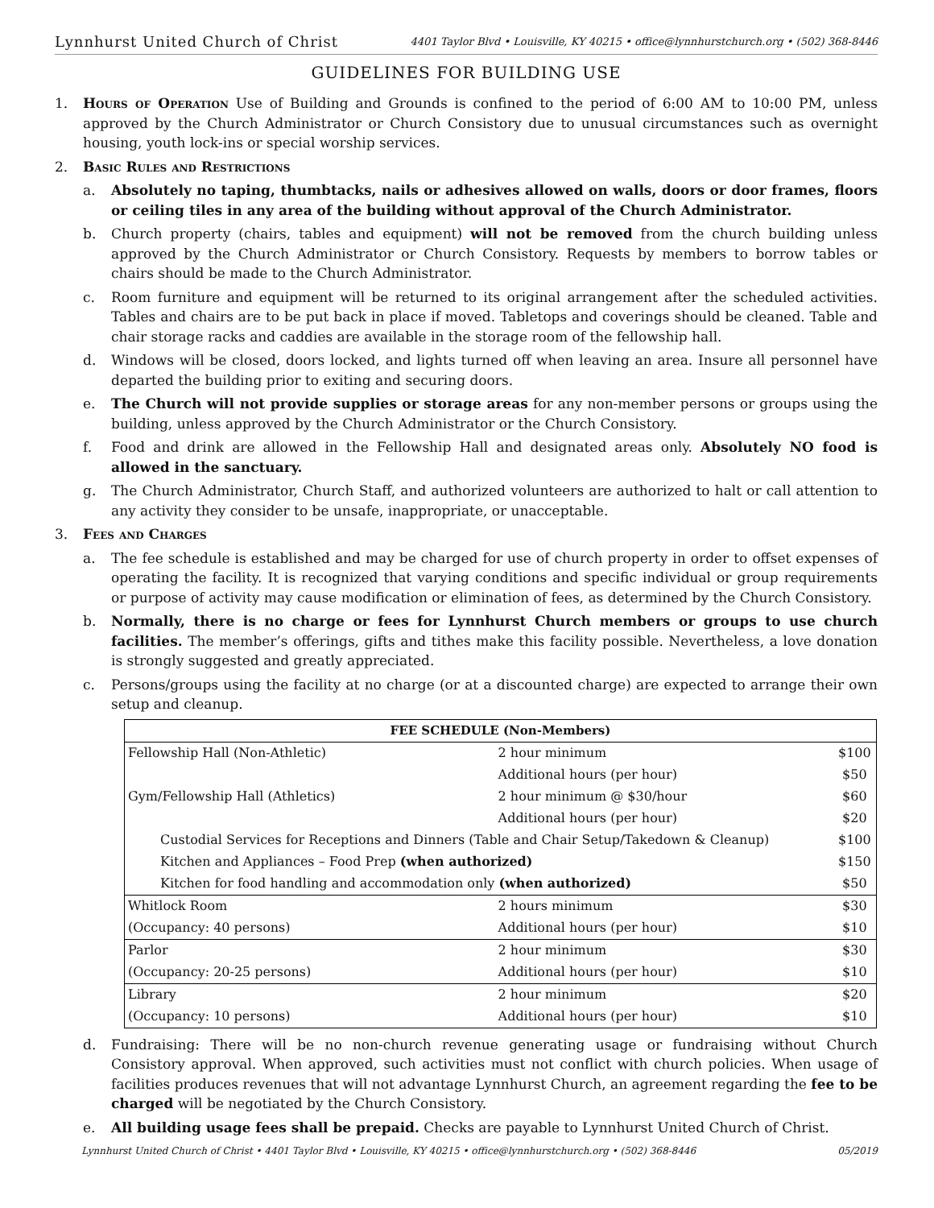Lynnhurst United Church of Christ 4401 Taylor Blvd • Louisville, KY 40215 • office@lynnhurstchurch.org • (502) 368-8446
GUIDELINES FOR BUILDING USE
1. Hours of Operation Use of Building and Grounds is confined to the period of 6:00 AM to 10:00 PM, unless approved by the Church Administrator or Church Consistory due to unusual circumstances such as overnight housing, youth lock-ins or special worship services.
2. Basic Rules and Restrictions
a. Absolutely no taping, thumbtacks, nails or adhesives allowed on walls, doors or door frames, floors or ceiling tiles in any area of the building without approval of the Church Administrator.
b. Church property (chairs, tables and equipment) will not be removed from the church building unless approved by the Church Administrator or Church Consistory. Requests by members to borrow tables or chairs should be made to the Church Administrator.
c. Room furniture and equipment will be returned to its original arrangement after the scheduled activities. Tables and chairs are to be put back in place if moved. Tabletops and coverings should be cleaned. Table and chair storage racks and caddies are available in the storage room of the fellowship hall.
d. Windows will be closed, doors locked, and lights turned off when leaving an area. Insure all personnel have departed the building prior to exiting and securing doors.
e. The Church will not provide supplies or storage areas for any non-member persons or groups using the building, unless approved by the Church Administrator or the Church Consistory.
f. Food and drink are allowed in the Fellowship Hall and designated areas only. Absolutely NO food is allowed in the sanctuary.
g. The Church Administrator, Church Staff, and authorized volunteers are authorized to halt or call attention to any activity they consider to be unsafe, inappropriate, or unacceptable.
3. Fees and Charges
a. The fee schedule is established and may be charged for use of church property in order to offset expenses of operating the facility. It is recognized that varying conditions and specific individual or group requirements or purpose of activity may cause modification or elimination of fees, as determined by the Church Consistory.
b. Normally, there is no charge or fees for Lynnhurst Church members or groups to use church facilities. The member’s offerings, gifts and tithes make this facility possible. Nevertheless, a love donation is strongly suggested and greatly appreciated.
c. Persons/groups using the facility at no charge (or at a discounted charge) are expected to arrange their own setup and cleanup.
| FEE SCHEDULE (Non-Members) | | |
| --- | --- | --- |
| Fellowship Hall (Non-Athletic) | 2 hour minimum | $100 |
| | Additional hours (per hour) | $50 |
| Gym/Fellowship Hall (Athletics) | 2 hour minimum @ $30/hour | $60 |
| | Additional hours (per hour) | $20 |
| Custodial Services for Receptions and Dinners (Table and Chair Setup/Takedown & Cleanup) | | $100 |
| Kitchen and Appliances – Food Prep (when authorized) | | $150 |
| Kitchen for food handling and accommodation only (when authorized) | | $50 |
| Whitlock Room | 2 hours minimum | $30 |
| (Occupancy: 40 persons) | Additional hours (per hour) | $10 |
| Parlor | 2 hour minimum | $30 |
| (Occupancy: 20-25 persons) | Additional hours (per hour) | $10 |
| Library | 2 hour minimum | $20 |
| (Occupancy: 10 persons) | Additional hours (per hour) | $10 |
d. Fundraising: There will be no non-church revenue generating usage or fundraising without Church Consistory approval. When approved, such activities must not conflict with church policies. When usage of facilities produces revenues that will not advantage Lynnhurst Church, an agreement regarding the fee to be charged will be negotiated by the Church Consistory.
e. All building usage fees shall be prepaid. Checks are payable to Lynnhurst United Church of Christ.
Lynnhurst United Church of Christ • 4401 Taylor Blvd • Louisville, KY 40215 • office@lynnhurstchurch.org • (502) 368-8446 05/2019